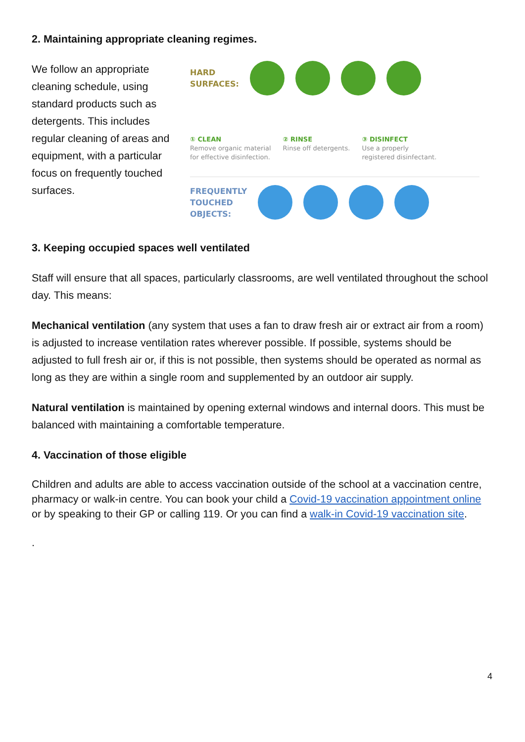2. Maintaining appropriate cleaning regimes.
We follow an appropriate cleaning schedule, using standard products such as detergents. This includes regular cleaning of areas and equipment, with a particular focus on frequently touched surfaces.
HARD
SURFACES:
① CLEAN
Remove organic material
for effective disinfection.
② RINSE
Rinse off detergents.
③ DISINFECT
Use a properly
registered disinfectant.
FREQUENTLY
TOUCHED
OBJECTS:
3. Keeping occupied spaces well ventilated
Staff will ensure that all spaces, particularly classrooms, are well ventilated throughout the school day. This means:
Mechanical ventilation (any system that uses a fan to draw fresh air or extract air from a room) is adjusted to increase ventilation rates wherever possible. If possible, systems should be adjusted to full fresh air or, if this is not possible, then systems should be operated as normal as long as they are within a single room and supplemented by an outdoor air supply.
Natural ventilation is maintained by opening external windows and internal doors. This must be balanced with maintaining a comfortable temperature.
4. Vaccination of those eligible
Children and adults are able to access vaccination outside of the school at a vaccination centre, pharmacy or walk-in centre. You can book your child a Covid-19 vaccination appointment online or by speaking to their GP or calling 119. Or you can find a walk-in Covid-19 vaccination site.
.
4